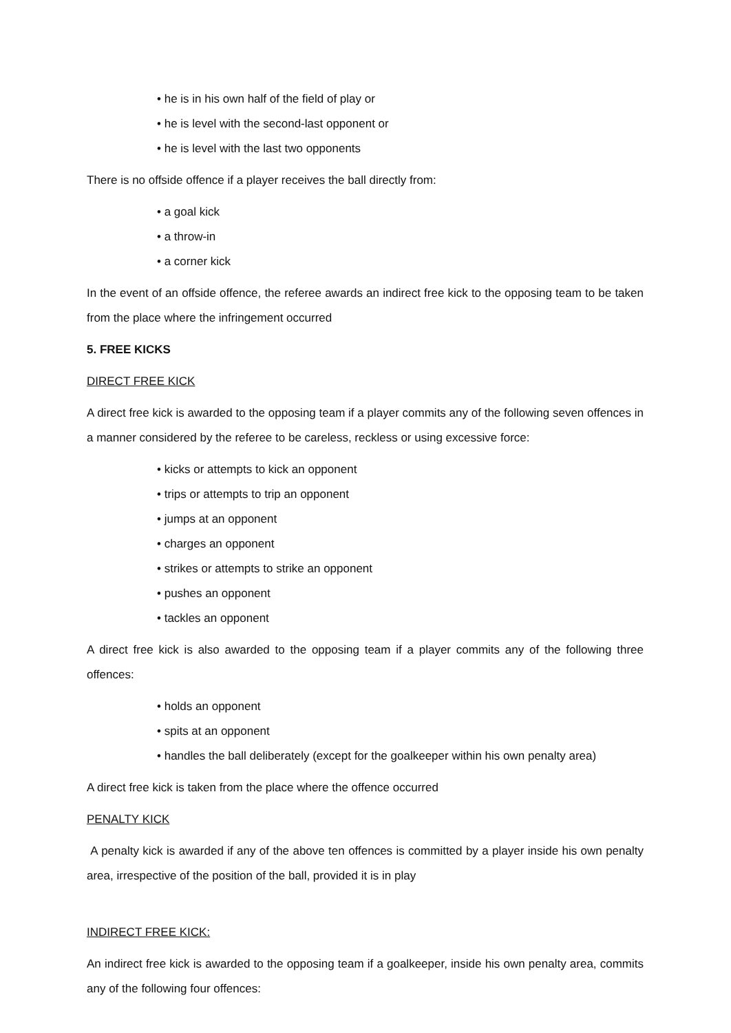• he is in his own half of the field of play or
• he is level with the second-last opponent or
• he is level with the last two opponents
There is no offside offence if a player receives the ball directly from:
• a goal kick
• a throw-in
• a corner kick
In the event of an offside offence, the referee awards an indirect free kick to the opposing team to be taken from the place where the infringement occurred
5. FREE KICKS
DIRECT FREE KICK
A direct free kick is awarded to the opposing team if a player commits any of the following seven offences in a manner considered by the referee to be careless, reckless or using excessive force:
• kicks or attempts to kick an opponent
• trips or attempts to trip an opponent
• jumps at an opponent
• charges an opponent
• strikes or attempts to strike an opponent
• pushes an opponent
• tackles an opponent
A direct free kick is also awarded to the opposing team if a player commits any of the following three offences:
• holds an opponent
• spits at an opponent
• handles the ball deliberately (except for the goalkeeper within his own penalty area)
A direct free kick is taken from the place where the offence occurred
PENALTY KICK
A penalty kick is awarded if any of the above ten offences is committed by a player inside his own penalty area, irrespective of the position of the ball, provided it is in play
INDIRECT FREE KICK:
An indirect free kick is awarded to the opposing team if a goalkeeper, inside his own penalty area, commits any of the following four offences: